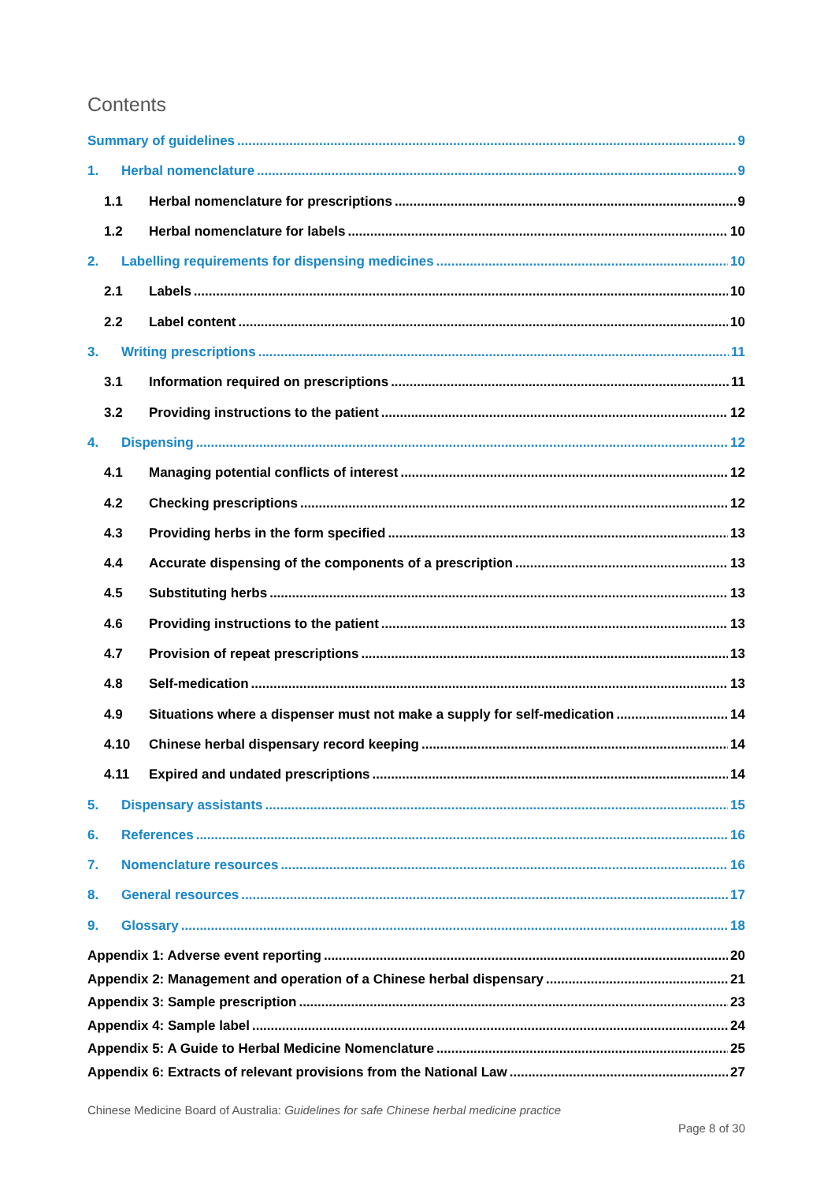Contents
Summary of guidelines 9
1. Herbal nomenclature 9
1.1 Herbal nomenclature for prescriptions 9
1.2 Herbal nomenclature for labels 10
2. Labelling requirements for dispensing medicines 10
2.1 Labels 10
2.2 Label content 10
3. Writing prescriptions 11
3.1 Information required on prescriptions 11
3.2 Providing instructions to the patient 12
4. Dispensing 12
4.1 Managing potential conflicts of interest 12
4.2 Checking prescriptions 12
4.3 Providing herbs in the form specified 13
4.4 Accurate dispensing of the components of a prescription 13
4.5 Substituting herbs 13
4.6 Providing instructions to the patient 13
4.7 Provision of repeat prescriptions 13
4.8 Self-medication 13
4.9 Situations where a dispenser must not make a supply for self-medication 14
4.10 Chinese herbal dispensary record keeping 14
4.11 Expired and undated prescriptions 14
5. Dispensary assistants 15
6. References 16
7. Nomenclature resources 16
8. General resources 17
9. Glossary 18
Appendix 1: Adverse event reporting 20
Appendix 2: Management and operation of a Chinese herbal dispensary 21
Appendix 3: Sample prescription 23
Appendix 4: Sample label 24
Appendix 5: A Guide to Herbal Medicine Nomenclature 25
Appendix 6: Extracts of relevant provisions from the National Law 27
Chinese Medicine Board of Australia: Guidelines for safe Chinese herbal medicine practice
Page 8 of 30